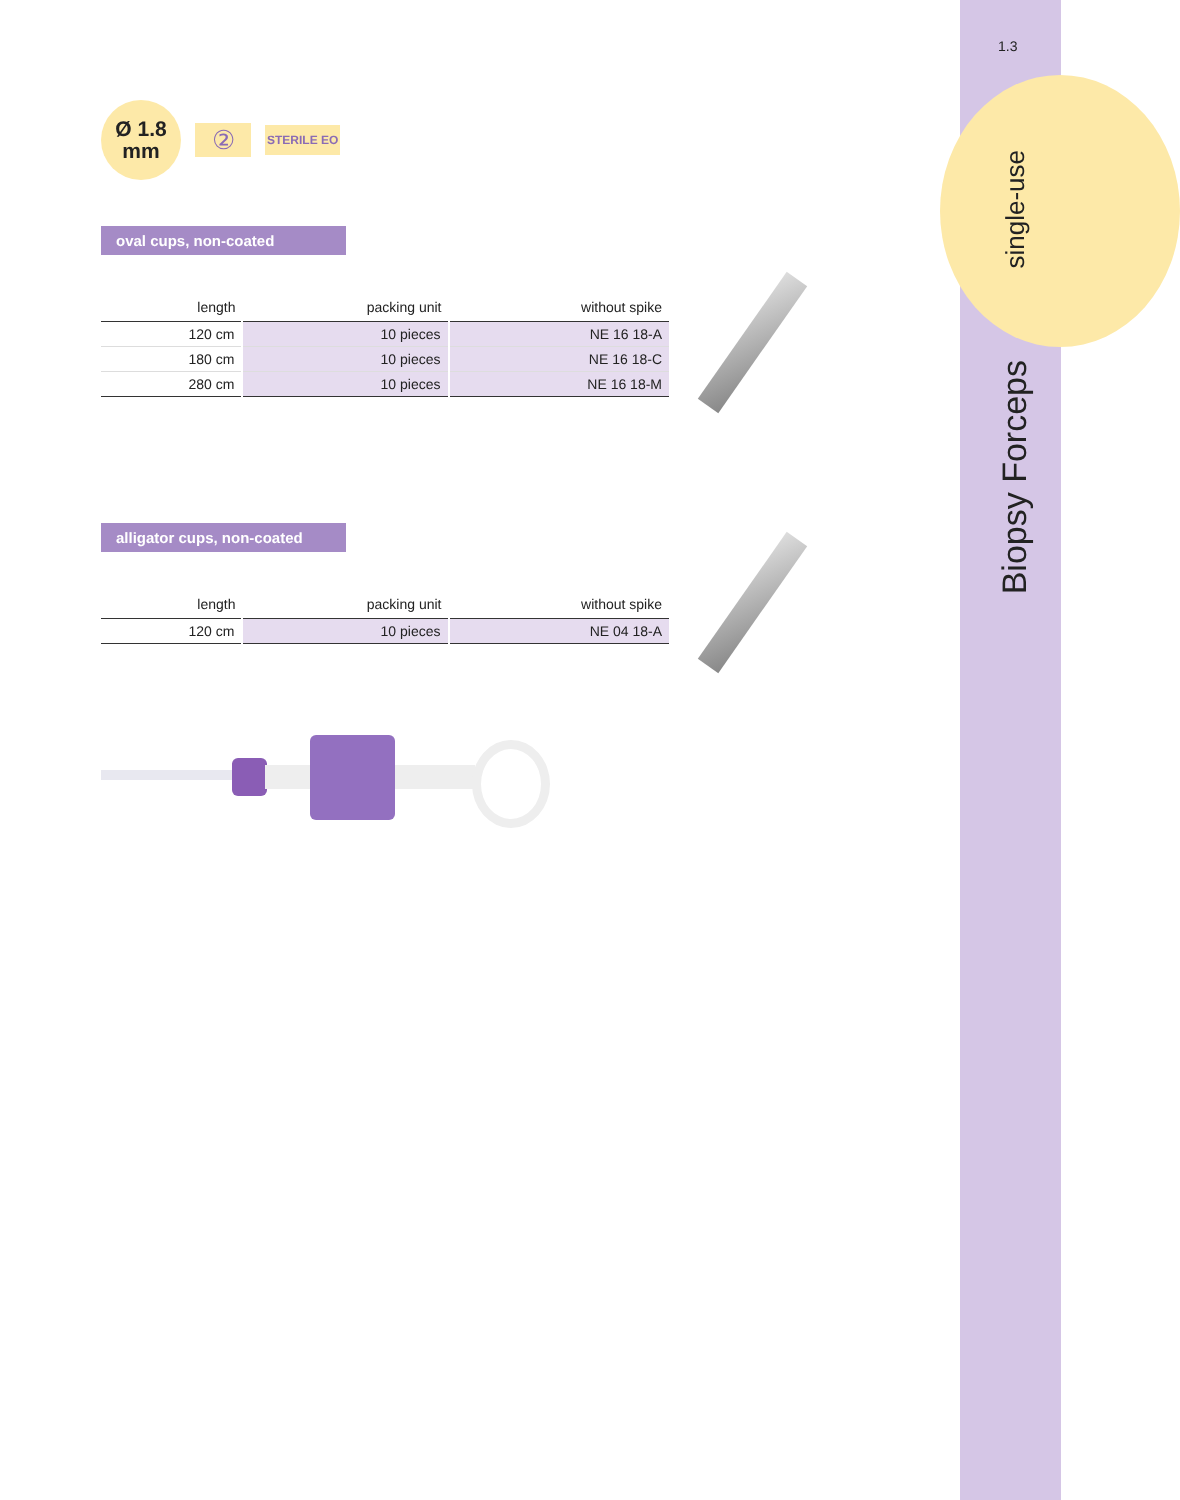1.3
single-use
Biopsy Forceps
Ø 1.8
mm
②
STERILE EO
oval cups, non-coated
| length | packing unit | without spike |
| --- | --- | --- |
| 120 cm | 10 pieces | NE 16 18-A |
| 180 cm | 10 pieces | NE 16 18-C |
| 280 cm | 10 pieces | NE 16 18-M |
alligator cups, non-coated
| length | packing unit | without spike |
| --- | --- | --- |
| 120 cm | 10 pieces | NE 04 18-A |